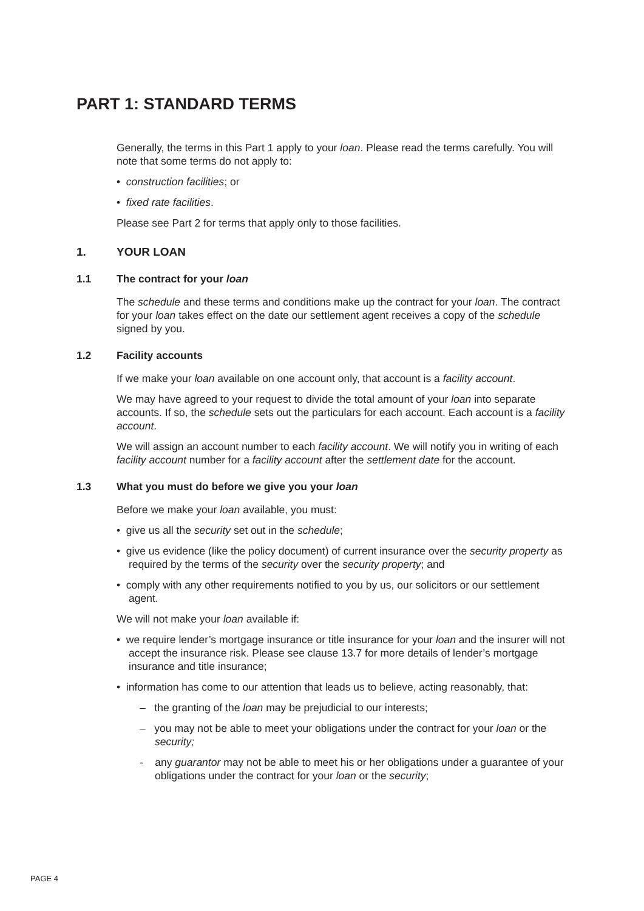PART 1: STANDARD TERMS
Generally, the terms in this Part 1 apply to your loan. Please read the terms carefully. You will note that some terms do not apply to:
• construction facilities; or
• fixed rate facilities.
Please see Part 2 for terms that apply only to those facilities.
1. YOUR LOAN
1.1 The contract for your loan
The schedule and these terms and conditions make up the contract for your loan. The contract for your loan takes effect on the date our settlement agent receives a copy of the schedule signed by you.
1.2 Facility accounts
If we make your loan available on one account only, that account is a facility account.
We may have agreed to your request to divide the total amount of your loan into separate accounts. If so, the schedule sets out the particulars for each account. Each account is a facility account.
We will assign an account number to each facility account. We will notify you in writing of each facility account number for a facility account after the settlement date for the account.
1.3 What you must do before we give you your loan
Before we make your loan available, you must:
• give us all the security set out in the schedule;
• give us evidence (like the policy document) of current insurance over the security property as required by the terms of the security over the security property; and
• comply with any other requirements notified to you by us, our solicitors or our settlement agent.
We will not make your loan available if:
• we require lender’s mortgage insurance or title insurance for your loan and the insurer will not accept the insurance risk. Please see clause 13.7 for more details of lender’s mortgage insurance and title insurance;
• information has come to our attention that leads us to believe, acting reasonably, that:
– the granting of the loan may be prejudicial to our interests;
– you may not be able to meet your obligations under the contract for your loan or the security;
- any guarantor may not be able to meet his or her obligations under a guarantee of your obligations under the contract for your loan or the security;
PAGE 4